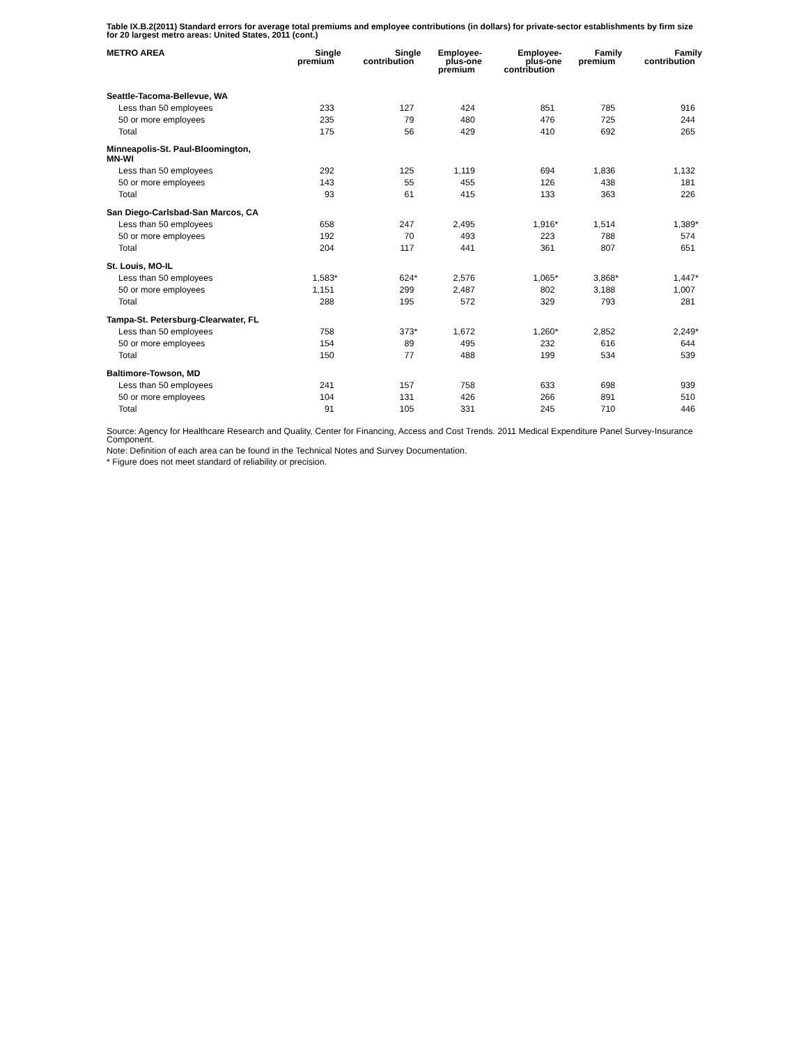Table IX.B.2(2011) Standard errors for average total premiums and employee contributions (in dollars) for private-sector establishments by firm size for 20 largest metro areas: United States, 2011 (cont.)
| METRO AREA | Single premium | Single contribution | Employee- plus-one premium | Employee- plus-one contribution | Family premium | Family contribution |
| --- | --- | --- | --- | --- | --- | --- |
| Seattle-Tacoma-Bellevue, WA | | | | | | |
| Less than 50 employees | 233 | 127 | 424 | 851 | 785 | 916 |
| 50 or more employees | 235 | 79 | 480 | 476 | 725 | 244 |
| Total | 175 | 56 | 429 | 410 | 692 | 265 |
| Minneapolis-St. Paul-Bloomington, MN-WI | | | | | | |
| Less than 50 employees | 292 | 125 | 1,119 | 694 | 1,836 | 1,132 |
| 50 or more employees | 143 | 55 | 455 | 126 | 438 | 181 |
| Total | 93 | 61 | 415 | 133 | 363 | 226 |
| San Diego-Carlsbad-San Marcos, CA | | | | | | |
| Less than 50 employees | 658 | 247 | 2,495 | 1,916 * | 1,514 | 1,389 * |
| 50 or more employees | 192 | 70 | 493 | 223 | 788 | 574 |
| Total | 204 | 117 | 441 | 361 | 807 | 651 |
| St. Louis, MO-IL | | | | | | |
| Less than 50 employees | 1,583 * | 624 * | 2,576 | 1,065 * | 3,868 * | 1,447 * |
| 50 or more employees | 1,151 | 299 | 2,487 | 802 | 3,188 | 1,007 |
| Total | 288 | 195 | 572 | 329 | 793 | 281 |
| Tampa-St. Petersburg-Clearwater, FL | | | | | | |
| Less than 50 employees | 758 | 373 * | 1,672 | 1,260 * | 2,852 | 2,249 * |
| 50 or more employees | 154 | 89 | 495 | 232 | 616 | 644 |
| Total | 150 | 77 | 488 | 199 | 534 | 539 |
| Baltimore-Towson, MD | | | | | | |
| Less than 50 employees | 241 | 157 | 758 | 633 | 698 | 939 |
| 50 or more employees | 104 | 131 | 426 | 266 | 891 | 510 |
| Total | 91 | 105 | 331 | 245 | 710 | 446 |
Source: Agency for Healthcare Research and Quality, Center for Financing, Access and Cost Trends. 2011 Medical Expenditure Panel Survey-Insurance Component.
Note: Definition of each area can be found in the Technical Notes and Survey Documentation.
* Figure does not meet standard of reliability or precision.